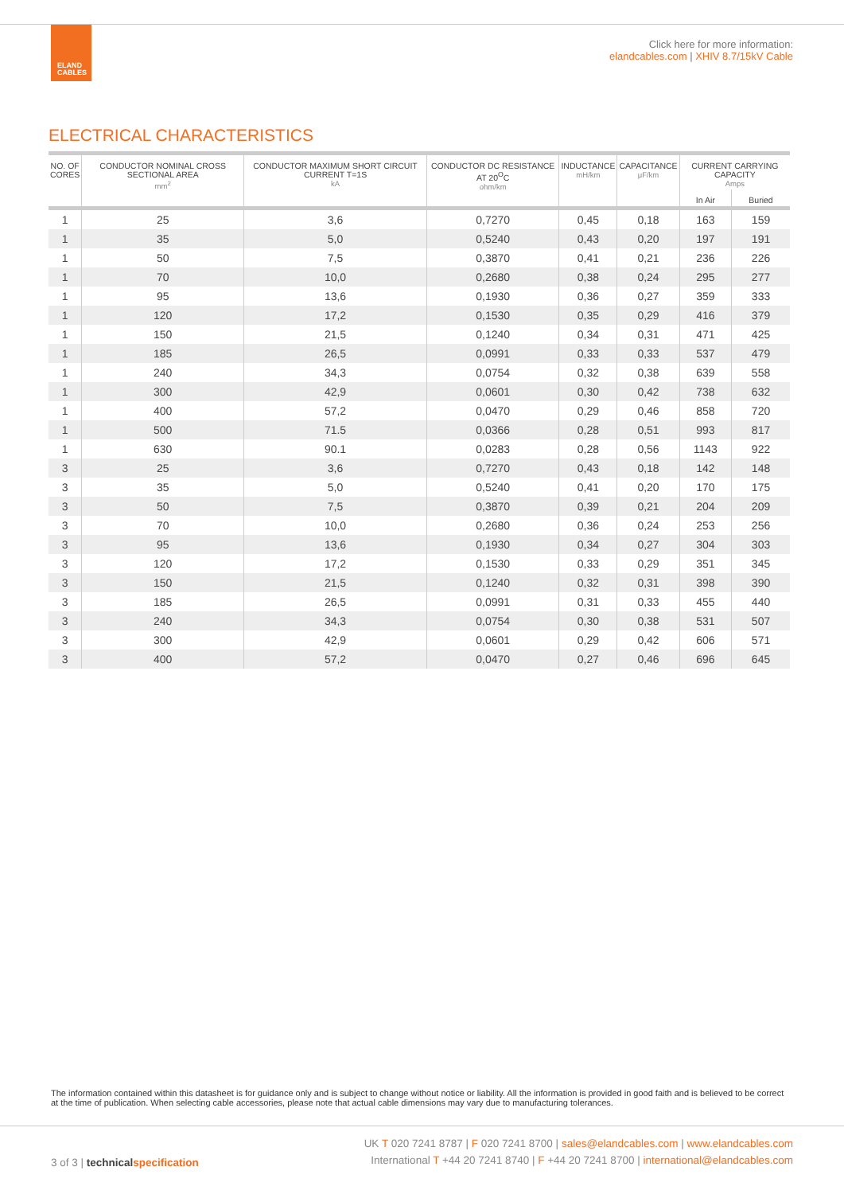ELAND
CABLES
Click here for more information:
elandcables.com | XHIV 8.7/15kV Cable
ELECTRICAL CHARACTERISTICS
| NO. OF CORES | CONDUCTOR NOMINAL CROSS SECTIONAL AREA mm<sup>2</sup> | CONDUCTOR MAXIMUM SHORT CIRCUIT CURRENT T=1S kA | CONDUCTOR DC RESISTANCE AT 20<sup>O</sup>C ohm/km | INDUCTANCE mH/km | CAPACITANCE μF/km | CURRENT CARRYING CAPACITY Amps | |
| --- | --- | --- | --- | --- | --- | --- | --- |
| | | | | | | In Air | Buried |
| 1 | 25 | 3,6 | 0,7270 | 0,45 | 0,18 | 163 | 159 |
| 1 | 35 | 5,0 | 0,5240 | 0,43 | 0,20 | 197 | 191 |
| 1 | 50 | 7,5 | 0,3870 | 0,41 | 0,21 | 236 | 226 |
| 1 | 70 | 10,0 | 0,2680 | 0,38 | 0,24 | 295 | 277 |
| 1 | 95 | 13,6 | 0,1930 | 0,36 | 0,27 | 359 | 333 |
| 1 | 120 | 17,2 | 0,1530 | 0,35 | 0,29 | 416 | 379 |
| 1 | 150 | 21,5 | 0,1240 | 0,34 | 0,31 | 471 | 425 |
| 1 | 185 | 26,5 | 0,0991 | 0,33 | 0,33 | 537 | 479 |
| 1 | 240 | 34,3 | 0,0754 | 0,32 | 0,38 | 639 | 558 |
| 1 | 300 | 42,9 | 0,0601 | 0,30 | 0,42 | 738 | 632 |
| 1 | 400 | 57,2 | 0,0470 | 0,29 | 0,46 | 858 | 720 |
| 1 | 500 | 71.5 | 0,0366 | 0,28 | 0,51 | 993 | 817 |
| 1 | 630 | 90.1 | 0,0283 | 0,28 | 0,56 | 1143 | 922 |
| 3 | 25 | 3,6 | 0,7270 | 0,43 | 0,18 | 142 | 148 |
| 3 | 35 | 5,0 | 0,5240 | 0,41 | 0,20 | 170 | 175 |
| 3 | 50 | 7,5 | 0,3870 | 0,39 | 0,21 | 204 | 209 |
| 3 | 70 | 10,0 | 0,2680 | 0,36 | 0,24 | 253 | 256 |
| 3 | 95 | 13,6 | 0,1930 | 0,34 | 0,27 | 304 | 303 |
| 3 | 120 | 17,2 | 0,1530 | 0,33 | 0,29 | 351 | 345 |
| 3 | 150 | 21,5 | 0,1240 | 0,32 | 0,31 | 398 | 390 |
| 3 | 185 | 26,5 | 0,0991 | 0,31 | 0,33 | 455 | 440 |
| 3 | 240 | 34,3 | 0,0754 | 0,30 | 0,38 | 531 | 507 |
| 3 | 300 | 42,9 | 0,0601 | 0,29 | 0,42 | 606 | 571 |
| 3 | 400 | 57,2 | 0,0470 | 0,27 | 0,46 | 696 | 645 |
The information contained within this datasheet is for guidance only and is subject to change without notice or liability. All the information is provided in good faith and is believed to be correct at the time of publication. When selecting cable accessories, please note that actual cable dimensions may vary due to manufacturing tolerances.
3 of 3 | technical specification
UK T 020 7241 8787 | F 020 7241 8700 | sales@elandcables.com | www.elandcables.com
International T +44 20 7241 8740 | F +44 20 7241 8700 | international@elandcables.com